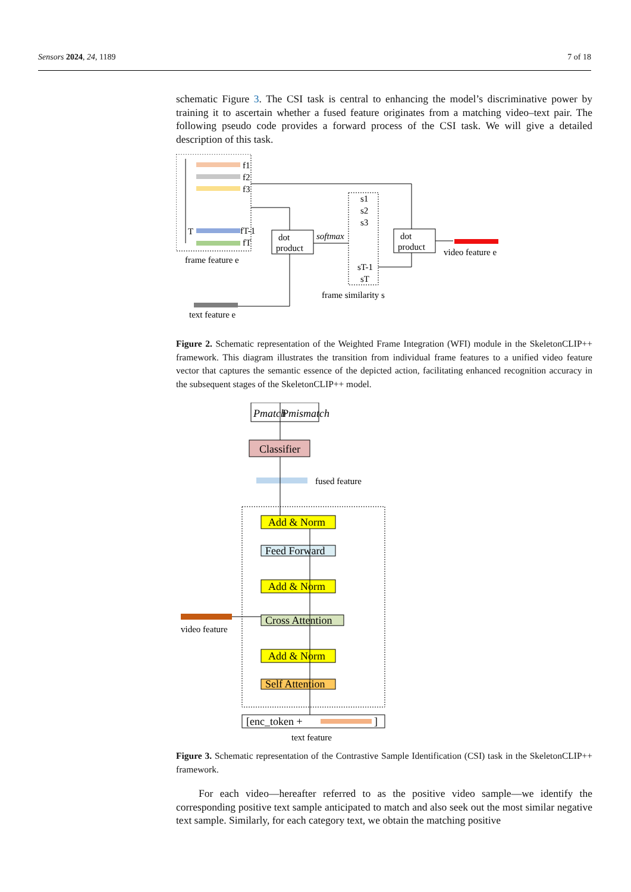Sensors 2024, 24, 1189 7 of 18
schematic Figure 3. The CSI task is central to enhancing the model’s discriminative power by training it to ascertain whether a fused feature originates from a matching video–text pair. The following pseudo code provides a forward process of the CSI task. We will give a detailed description of this task.
f1
f2
f3
fT-1
fT
T
frame feature e
dot
product
softmax
s1
s2
s3
sT-1
sT
frame similarity s
dot
product
video feature e
text feature e
Figure 2. Schematic representation of the Weighted Frame Integration (WFI) module in the SkeletonCLIP++ framework. This diagram illustrates the transition from individual frame features to a unified video feature vector that captures the semantic essence of the depicted action, facilitating enhanced recognition accuracy in the subsequent stages of the SkeletonCLIP++ model.
Pmatch
Pmismatch
Classifier
fused feature
Add & Norm
Feed Forward
Add & Norm
Cross Attention
Add & Norm
Self Attention
video feature
[enc_token +
]
text feature
Figure 3. Schematic representation of the Contrastive Sample Identification (CSI) task in the SkeletonCLIP++ framework.
For each video—hereafter referred to as the positive video sample—we identify the corresponding positive text sample anticipated to match and also seek out the most similar negative text sample. Similarly, for each category text, we obtain the matching positive